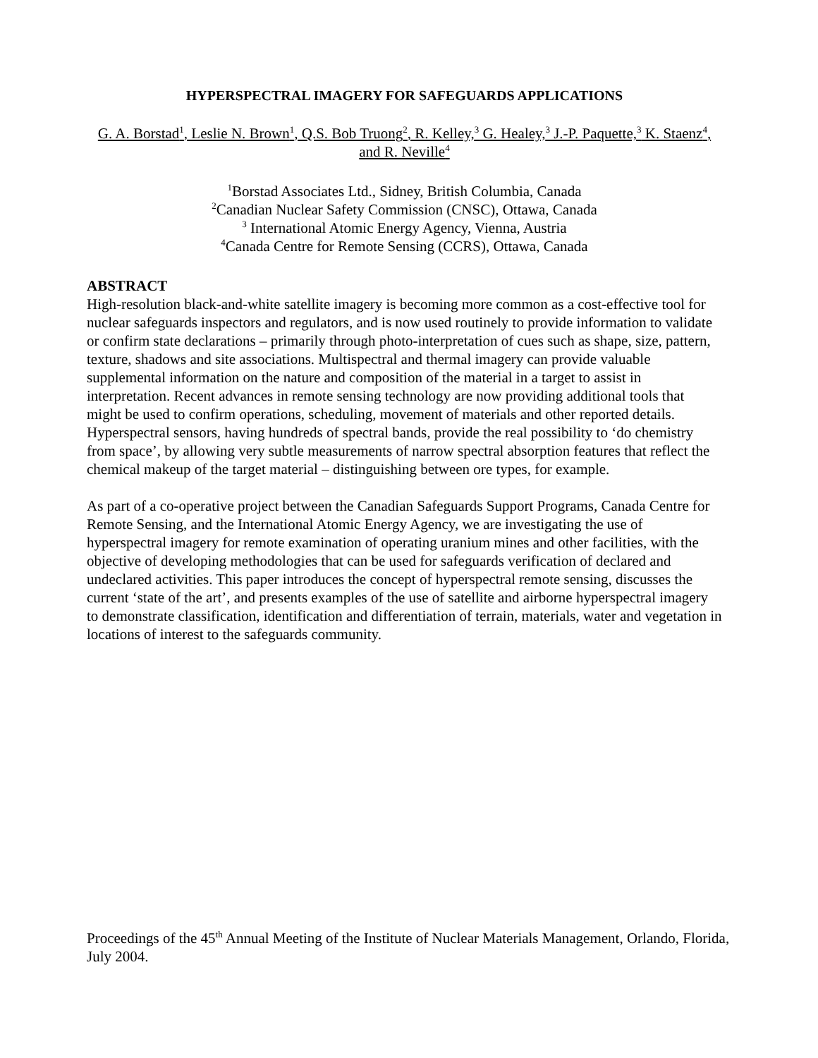HYPERSPECTRAL IMAGERY FOR SAFEGUARDS APPLICATIONS
G. A. Borstad<sup>1</sup>, Leslie N. Brown<sup>1</sup>, Q.S. Bob Truong<sup>2</sup>, R. Kelley,<sup>3</sup> G. Healey,<sup>3</sup> J.-P. Paquette,<sup>3</sup> K. Staenz<sup>4</sup>, and R. Neville<sup>4</sup>
<sup>1</sup> Borstad Associates Ltd., Sidney, British Columbia, Canada
<sup>2</sup> Canadian Nuclear Safety Commission (CNSC), Ottawa, Canada
<sup>3</sup> International Atomic Energy Agency, Vienna, Austria
<sup>4</sup> Canada Centre for Remote Sensing (CCRS), Ottawa, Canada
ABSTRACT
High-resolution black-and-white satellite imagery is becoming more common as a cost-effective tool for nuclear safeguards inspectors and regulators, and is now used routinely to provide information to validate or confirm state declarations – primarily through photo-interpretation of cues such as shape, size, pattern, texture, shadows and site associations. Multispectral and thermal imagery can provide valuable supplemental information on the nature and composition of the material in a target to assist in interpretation. Recent advances in remote sensing technology are now providing additional tools that might be used to confirm operations, scheduling, movement of materials and other reported details. Hyperspectral sensors, having hundreds of spectral bands, provide the real possibility to ‘do chemistry from space’, by allowing very subtle measurements of narrow spectral absorption features that reflect the chemical makeup of the target material – distinguishing between ore types, for example.
As part of a co-operative project between the Canadian Safeguards Support Programs, Canada Centre for Remote Sensing, and the International Atomic Energy Agency, we are investigating the use of hyperspectral imagery for remote examination of operating uranium mines and other facilities, with the objective of developing methodologies that can be used for safeguards verification of declared and undeclared activities. This paper introduces the concept of hyperspectral remote sensing, discusses the current ‘state of the art’, and presents examples of the use of satellite and airborne hyperspectral imagery to demonstrate classification, identification and differentiation of terrain, materials, water and vegetation in locations of interest to the safeguards community.
Proceedings of the 45<sup>th</sup> Annual Meeting of the Institute of Nuclear Materials Management, Orlando, Florida, July 2004.